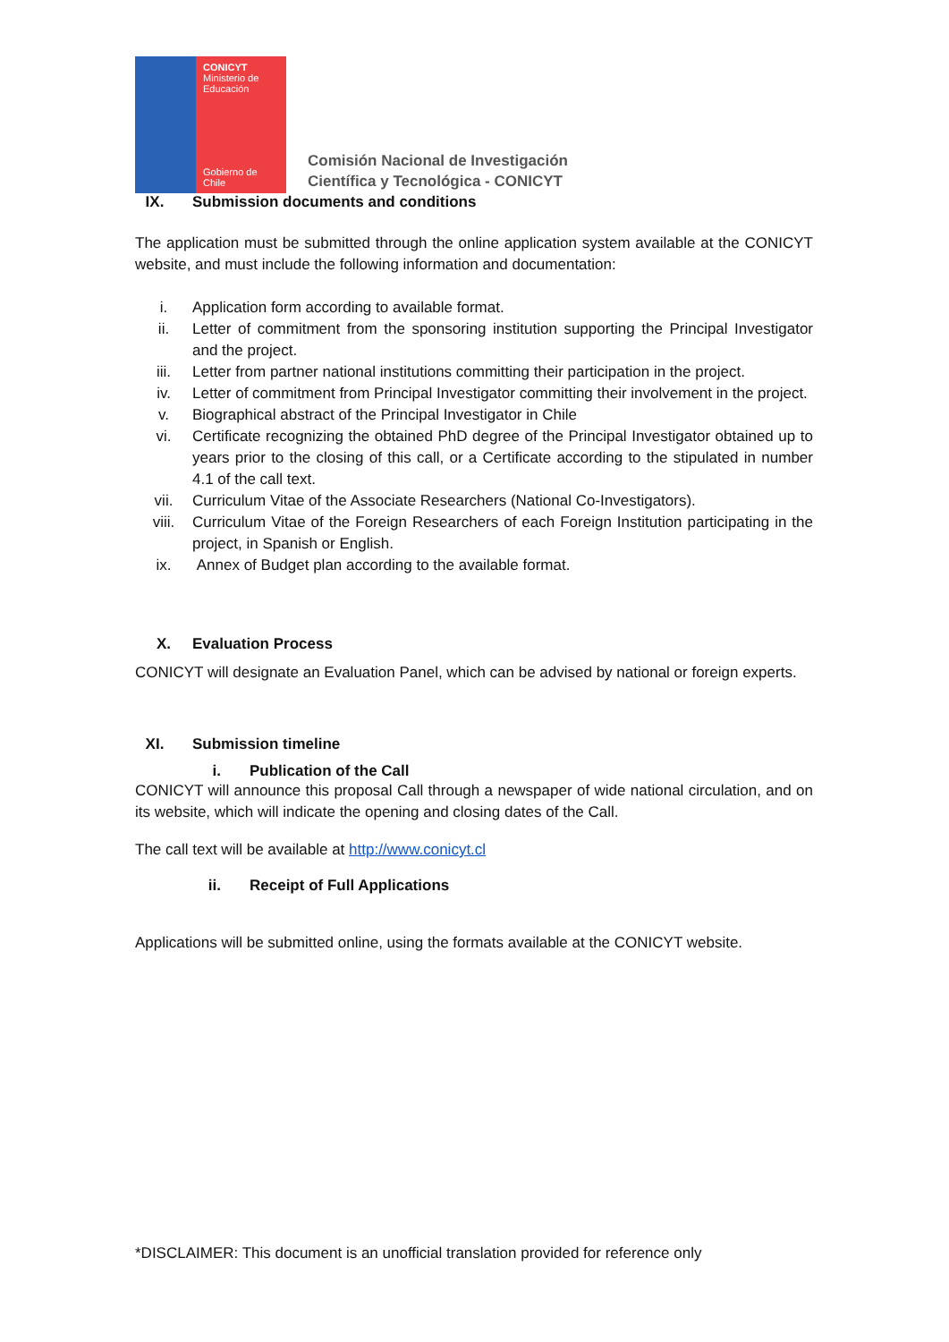CONICYT
Ministerio de
Educación
Gobierno de Chile
Comisión Nacional de Investigación
Científica y Tecnológica - CONICYT
IX. Submission documents and conditions
The application must be submitted through the online application system available at the CONICYT website, and must include the following information and documentation:
i. Application form according to available format.
ii. Letter of commitment from the sponsoring institution supporting the Principal Investigator and the project.
iii. Letter from partner national institutions committing their participation in the project.
iv. Letter of commitment from Principal Investigator committing their involvement in the project.
v. Biographical abstract of the Principal Investigator in Chile
vi. Certificate recognizing the obtained PhD degree of the Principal Investigator obtained up to years prior to the closing of this call, or a Certificate according to the stipulated in number 4.1 of the call text.
vii. Curriculum Vitae of the Associate Researchers (National Co-Investigators).
viii. Curriculum Vitae of the Foreign Researchers of each Foreign Institution participating in the project, in Spanish or English.
ix. Annex of Budget plan according to the available format.
X. Evaluation Process
CONICYT will designate an Evaluation Panel, which can be advised by national or foreign experts.
XI. Submission timeline
i. Publication of the Call
CONICYT will announce this proposal Call through a newspaper of wide national circulation, and on its website, which will indicate the opening and closing dates of the Call.
The call text will be available at http://www.conicyt.cl
ii. Receipt of Full Applications
Applications will be submitted online, using the formats available at the CONICYT website.
*DISCLAIMER: This document is an unofficial translation provided for reference only